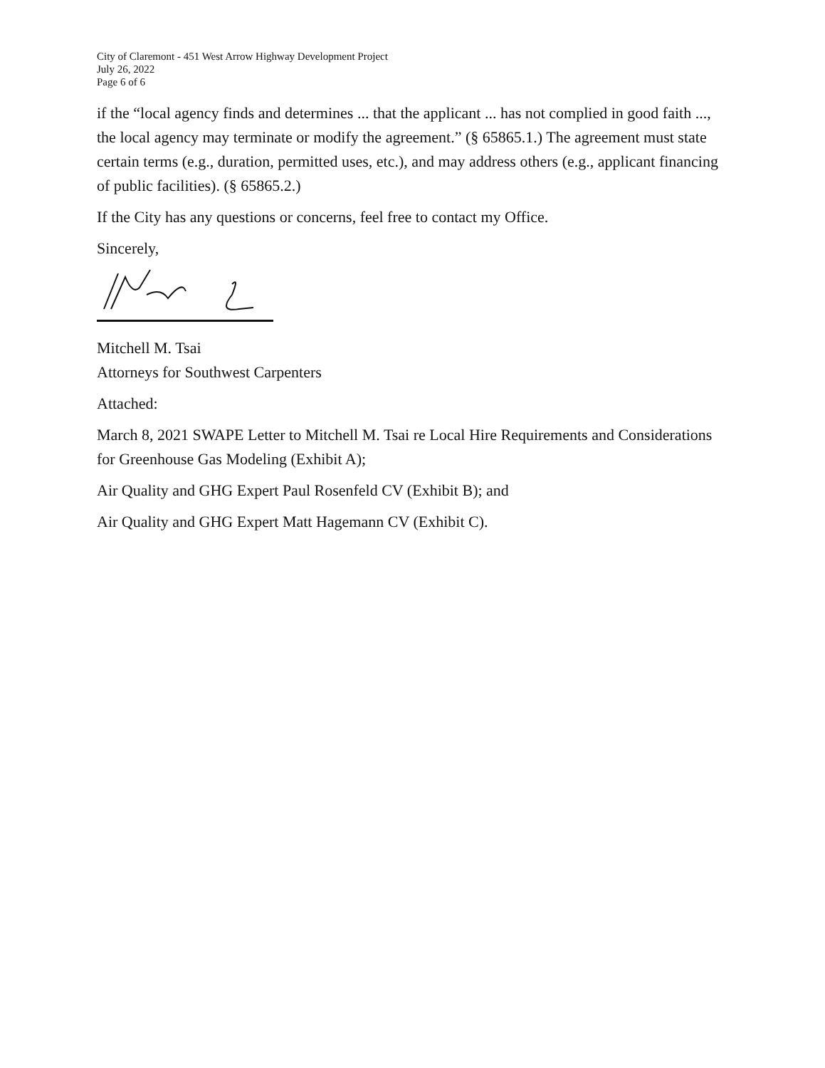City of Claremont - 451 West Arrow Highway Development Project
July 26, 2022
Page 6 of 6
if the “local agency finds and determines ... that the applicant ... has not complied in good faith ..., the local agency may terminate or modify the agreement.” (§ 65865.1.) The agreement must state certain terms (e.g., duration, permitted uses, etc.), and may address others (e.g., applicant financing of public facilities). (§ 65865.2.)
If the City has any questions or concerns, feel free to contact my Office.
Sincerely,
Mitchell M. Tsai
Attorneys for Southwest Carpenters
Attached:
March 8, 2021 SWAPE Letter to Mitchell M. Tsai re Local Hire Requirements and Considerations for Greenhouse Gas Modeling (Exhibit A);
Air Quality and GHG Expert Paul Rosenfeld CV (Exhibit B); and
Air Quality and GHG Expert Matt Hagemann CV (Exhibit C).